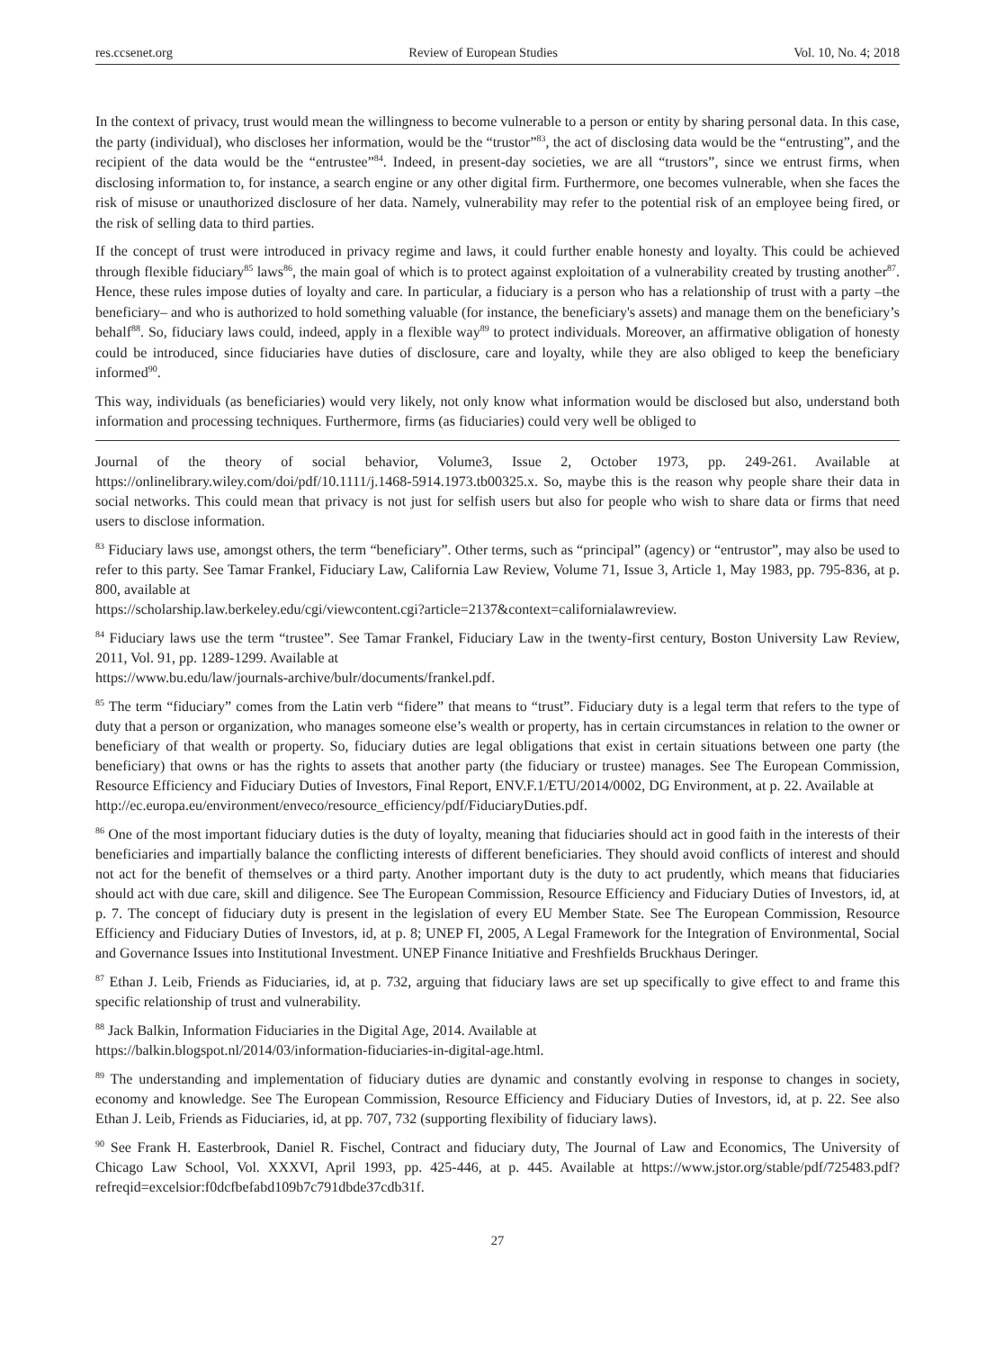res.ccsenet.org Review of European Studies Vol. 10, No. 4; 2018
In the context of privacy, trust would mean the willingness to become vulnerable to a person or entity by sharing personal data. In this case, the party (individual), who discloses her information, would be the “trustor”<sup>83</sup>, the act of disclosing data would be the “entrusting”, and the recipient of the data would be the “entrustee”<sup>84</sup>. Indeed, in present-day societies, we are all “trustors”, since we entrust firms, when disclosing information to, for instance, a search engine or any other digital firm. Furthermore, one becomes vulnerable, when she faces the risk of misuse or unauthorized disclosure of her data. Namely, vulnerability may refer to the potential risk of an employee being fired, or the risk of selling data to third parties.
If the concept of trust were introduced in privacy regime and laws, it could further enable honesty and loyalty. This could be achieved through flexible fiduciary<sup>85</sup> laws<sup>86</sup>, the main goal of which is to protect against exploitation of a vulnerability created by trusting another<sup>87</sup>. Hence, these rules impose duties of loyalty and care. In particular, a fiduciary is a person who has a relationship of trust with a party –the beneficiary– and who is authorized to hold something valuable (for instance, the beneficiary's assets) and manage them on the beneficiary’s behalf<sup>88</sup>. So, fiduciary laws could, indeed, apply in a flexible way<sup>89</sup> to protect individuals. Moreover, an affirmative obligation of honesty could be introduced, since fiduciaries have duties of disclosure, care and loyalty, while they are also obliged to keep the beneficiary informed<sup>90</sup>.
This way, individuals (as beneficiaries) would very likely, not only know what information would be disclosed but also, understand both information and processing techniques. Furthermore, firms (as fiduciaries) could very well be obliged to
Journal of the theory of social behavior, Volume3, Issue 2, October 1973, pp. 249-261. Available at https://onlinelibrary.wiley.com/doi/pdf/10.1111/j.1468-5914.1973.tb00325.x. So, maybe this is the reason why people share their data in social networks. This could mean that privacy is not just for selfish users but also for people who wish to share data or firms that need users to disclose information.
<sup>83</sup> Fiduciary laws use, amongst others, the term “beneficiary”. Other terms, such as “principal” (agency) or “entrustor”, may also be used to refer to this party. See Tamar Frankel, Fiduciary Law, California Law Review, Volume 71, Issue 3, Article 1, May 1983, pp. 795-836, at p. 800, available at
https://scholarship.law.berkeley.edu/cgi/viewcontent.cgi?article=2137&context=californialawreview.
<sup>84</sup> Fiduciary laws use the term “trustee”. See Tamar Frankel, Fiduciary Law in the twenty-first century, Boston University Law Review, 2011, Vol. 91, pp. 1289-1299. Available at
https://www.bu.edu/law/journals-archive/bulr/documents/frankel.pdf.
<sup>85</sup> The term “fiduciary” comes from the Latin verb “fidere” that means to “trust”. Fiduciary duty is a legal term that refers to the type of duty that a person or organization, who manages someone else’s wealth or property, has in certain circumstances in relation to the owner or beneficiary of that wealth or property. So, fiduciary duties are legal obligations that exist in certain situations between one party (the beneficiary) that owns or has the rights to assets that another party (the fiduciary or trustee) manages. See The European Commission, Resource Efficiency and Fiduciary Duties of Investors, Final Report, ENV.F.1/ETU/2014/0002, DG Environment, at p. 22. Available at
http://ec.europa.eu/environment/enveco/resource_efficiency/pdf/FiduciaryDuties.pdf.
<sup>86</sup> One of the most important fiduciary duties is the duty of loyalty, meaning that fiduciaries should act in good faith in the interests of their beneficiaries and impartially balance the conflicting interests of different beneficiaries. They should avoid conflicts of interest and should not act for the benefit of themselves or a third party. Another important duty is the duty to act prudently, which means that fiduciaries should act with due care, skill and diligence. See The European Commission, Resource Efficiency and Fiduciary Duties of Investors, id, at p. 7. The concept of fiduciary duty is present in the legislation of every EU Member State. See The European Commission, Resource Efficiency and Fiduciary Duties of Investors, id, at p. 8; UNEP FI, 2005, A Legal Framework for the Integration of Environmental, Social and Governance Issues into Institutional Investment. UNEP Finance Initiative and Freshfields Bruckhaus Deringer.
<sup>87</sup> Ethan J. Leib, Friends as Fiduciaries, id, at p. 732, arguing that fiduciary laws are set up specifically to give effect to and frame this specific relationship of trust and vulnerability.
<sup>88</sup> Jack Balkin, Information Fiduciaries in the Digital Age, 2014. Available at
https://balkin.blogspot.nl/2014/03/information-fiduciaries-in-digital-age.html.
<sup>89</sup> The understanding and implementation of fiduciary duties are dynamic and constantly evolving in response to changes in society, economy and knowledge. See The European Commission, Resource Efficiency and Fiduciary Duties of Investors, id, at p. 22. See also Ethan J. Leib, Friends as Fiduciaries, id, at pp. 707, 732 (supporting flexibility of fiduciary laws).
<sup>90</sup> See Frank H. Easterbrook, Daniel R. Fischel, Contract and fiduciary duty, The Journal of Law and Economics, The University of Chicago Law School, Vol. XXXVI, April 1993, pp. 425-446, at p. 445. Available at https://www.jstor.org/stable/pdf/725483.pdf?refreqid=excelsior:f0dcfbefabd109b7c791dbde37cdb31f.
27